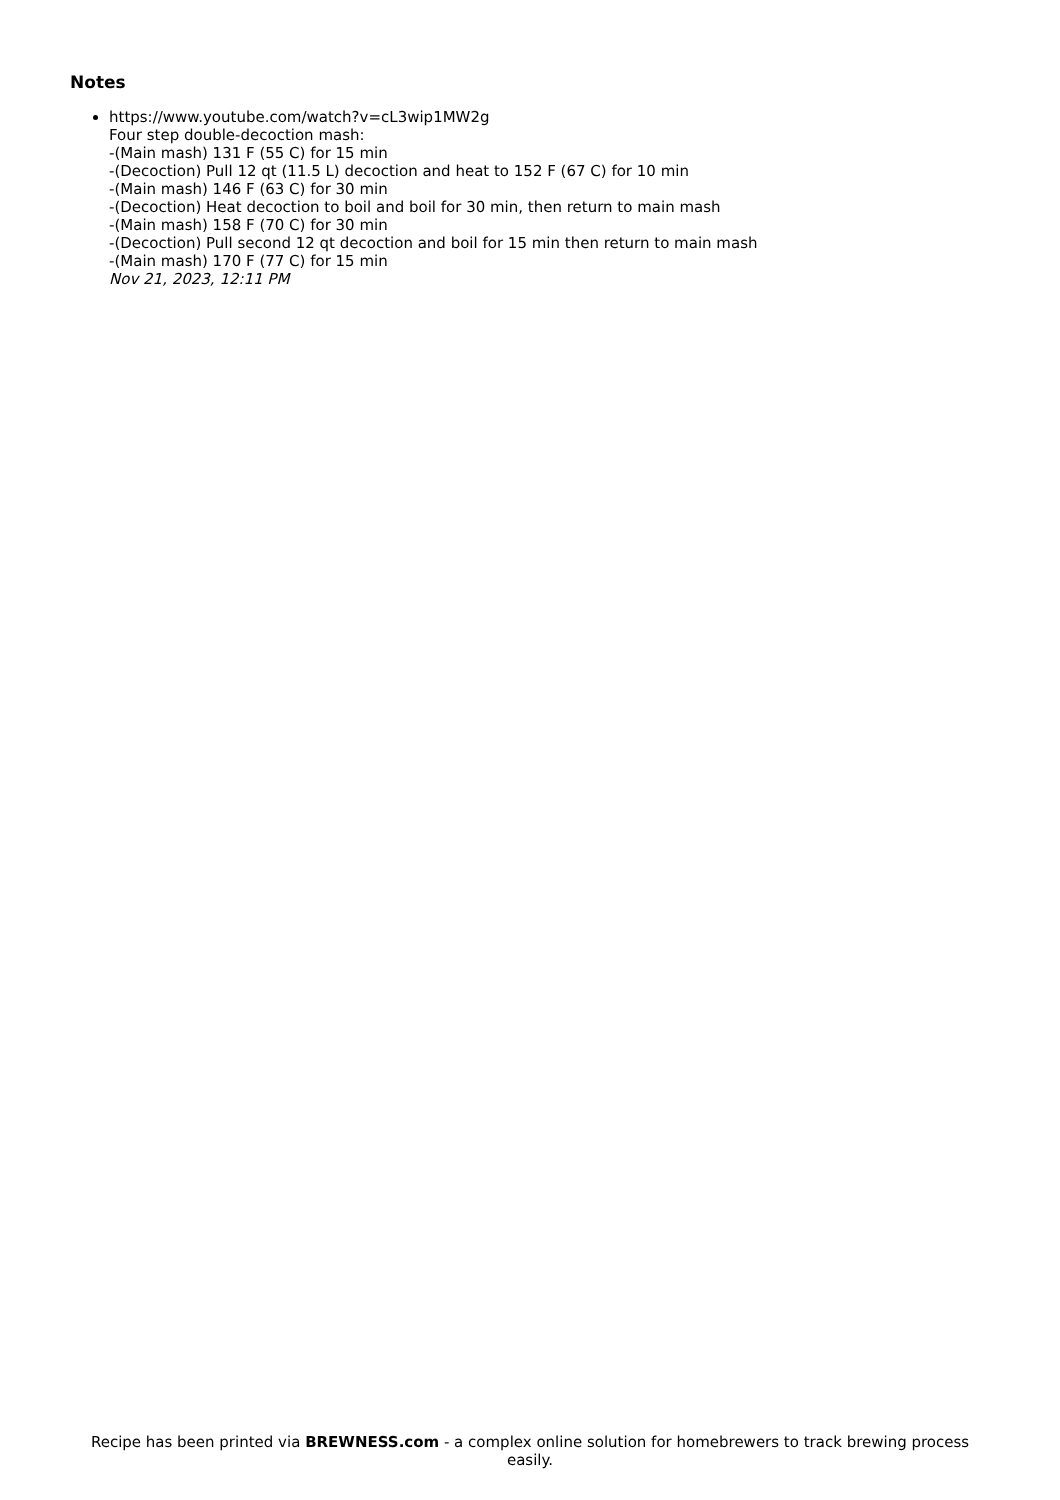Notes
https://www.youtube.com/watch?v=cL3wip1MW2g
Four step double-decoction mash:
-(Main mash) 131 F (55 C) for 15 min
-(Decoction) Pull 12 qt (11.5 L) decoction and heat to 152 F (67 C) for 10 min
-(Main mash) 146 F (63 C) for 30 min
-(Decoction) Heat decoction to boil and boil for 30 min, then return to main mash
-(Main mash) 158 F (70 C) for 30 min
-(Decoction) Pull second 12 qt decoction and boil for 15 min then return to main mash
-(Main mash) 170 F (77 C) for 15 min
Nov 21, 2023, 12:11 PM
Recipe has been printed via BREWNESS.com - a complex online solution for homebrewers to track brewing process easily.